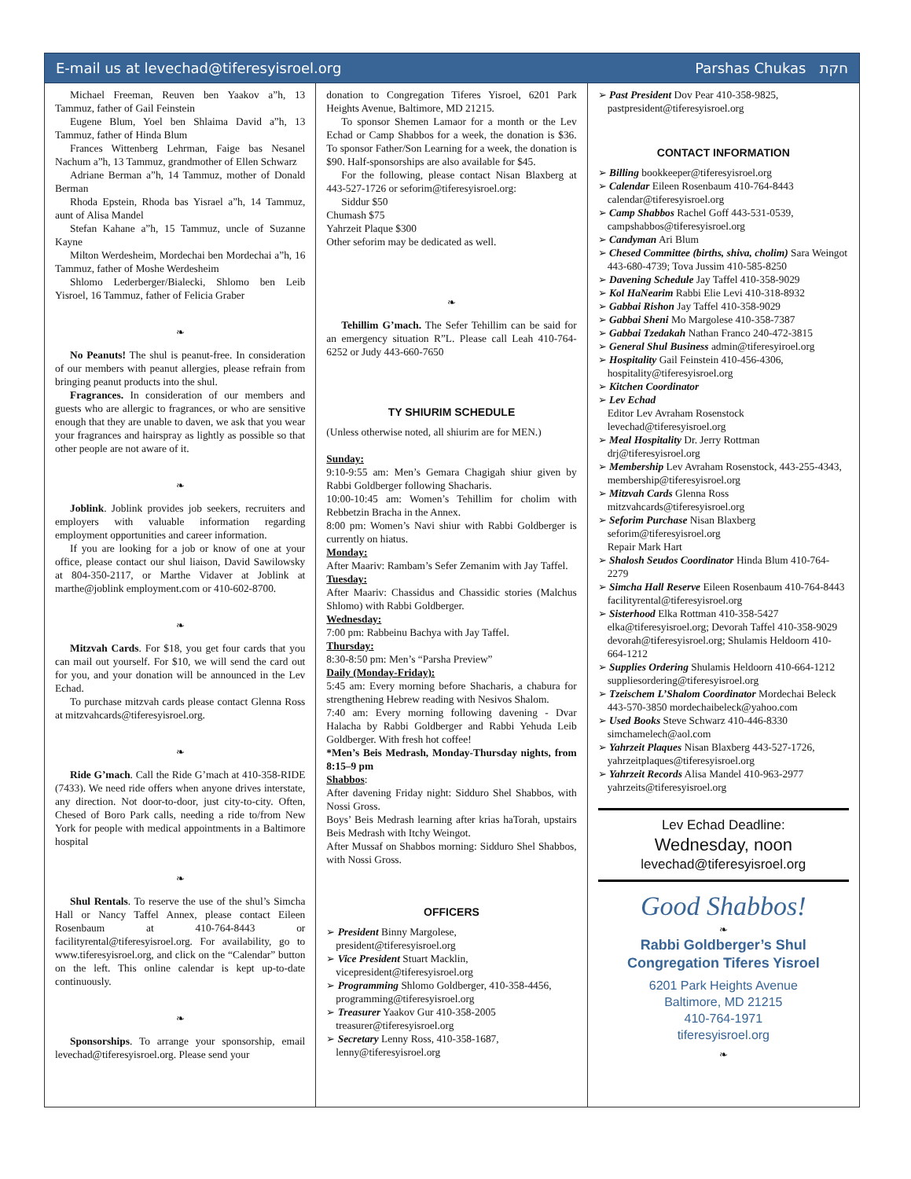E-mail us at levechad@tiferesyisroel.org Parshas Chukas חקת
Michael Freeman, Reuven ben Yaakov a”h, 13 Tammuz, father of Gail Feinstein
Eugene Blum, Yoel ben Shlaima David a”h, 13 Tammuz, father of Hinda Blum
Frances Wittenberg Lehrman, Faige bas Nesanel Nachum a”h, 13 Tammuz, grandmother of Ellen Schwarz
Adriane Berman a”h, 14 Tammuz, mother of Donald Berman
Rhoda Epstein, Rhoda bas Yisrael a”h, 14 Tammuz, aunt of Alisa Mandel
Stefan Kahane a”h, 15 Tammuz, uncle of Suzanne Kayne
Milton Werdesheim, Mordechai ben Mordechai a”h, 16 Tammuz, father of Moshe Werdesheim
Shlomo Lederberger/Bialecki, Shlomo ben Leib Yisroel, 16 Tammuz, father of Felicia Graber
❧
No Peanuts! The shul is peanut-free. In consideration of our members with peanut allergies, please refrain from bringing peanut products into the shul.
Fragrances. In consideration of our members and guests who are allergic to fragrances, or who are sensitive enough that they are unable to daven, we ask that you wear your fragrances and hairspray as lightly as possible so that other people are not aware of it.
❧
Joblink. Joblink provides job seekers, recruiters and employers with valuable information regarding employment opportunities and career information.
If you are looking for a job or know of one at your office, please contact our shul liaison, David Sawilowsky at 804-350-2117, or Marthe Vidaver at Joblink at marthe@joblink employment.com or 410-602-8700.
❧
Mitzvah Cards. For $18, you get four cards that you can mail out yourself. For $10, we will send the card out for you, and your donation will be announced in the Lev Echad.
To purchase mitzvah cards please contact Glenna Ross at mitzvahcards@tiferesyisroel.org.
❧
Ride G’mach. Call the Ride G’mach at 410-358-RIDE (7433). We need ride offers when anyone drives interstate, any direction. Not door-to-door, just city-to-city. Often, Chesed of Boro Park calls, needing a ride to/from New York for people with medical appointments in a Baltimore hospital
❧
Shul Rentals. To reserve the use of the shul’s Simcha Hall or Nancy Taffel Annex, please contact Eileen Rosenbaum at 410-764-8443 or facilityrental@tiferesyisroel.org. For availability, go to www.tiferesyisroel.org, and click on the “Calendar” button on the left. This online calendar is kept up-to-date continuously.
❧
Sponsorships. To arrange your sponsorship, email levechad@tiferesyisroel.org. Please send your
donation to Congregation Tiferes Yisroel, 6201 Park Heights Avenue, Baltimore, MD 21215.
To sponsor Shemen Lamaor for a month or the Lev Echad or Camp Shabbos for a week, the donation is $36. To sponsor Father/Son Learning for a week, the donation is $90. Half-sponsorships are also available for $45.
For the following, please contact Nisan Blaxberg at 443-527-1726 or seforim@tiferesyisroel.org:
Siddur $50
Chumash $75
Yahrzeit Plaque $300
Other seforim may be dedicated as well.
❧
Tehillim G’mach. The Sefer Tehillim can be said for an emergency situation R”L. Please call Leah 410-764-6252 or Judy 443-660-7650
TY SHIURIM SCHEDULE
(Unless otherwise noted, all shiurim are for MEN.)
Sunday:
9:10-9:55 am: Men’s Gemara Chagigah shiur given by Rabbi Goldberger following Shacharis.
10:00-10:45 am: Women’s Tehillim for cholim with Rebbetzin Bracha in the Annex.
8:00 pm: Women’s Navi shiur with Rabbi Goldberger is currently on hiatus.
Monday:
After Maariv: Rambam’s Sefer Zemanim with Jay Taffel.
Tuesday:
After Maariv: Chassidus and Chassidic stories (Malchus Shlomo) with Rabbi Goldberger.
Wednesday:
7:00 pm: Rabbeinu Bachya with Jay Taffel.
Thursday:
8:30-8:50 pm: Men’s “Parsha Preview”
Daily (Monday-Friday):
5:45 am: Every morning before Shacharis, a chabura for strengthening Hebrew reading with Nesivos Shalom.
7:40 am: Every morning following davening - Dvar Halacha by Rabbi Goldberger and Rabbi Yehuda Leib Goldberger. With fresh hot coffee!
*Men’s Beis Medrash, Monday-Thursday nights, from 8:15–9 pm
Shabbos:
After davening Friday night: Sidduro Shel Shabbos, with Nossi Gross.
Boys’ Beis Medrash learning after krias haTorah, upstairs Beis Medrash with Itchy Weingot.
After Mussaf on Shabbos morning: Sidduro Shel Shabbos, with Nossi Gross.
OFFICERS
➢ President Binny Margolese, president@tiferesyisroel.org
➢ Vice President Stuart Macklin, vicepresident@tiferesyisroel.org
➢ Programming Shlomo Goldberger, 410-358-4456, programming@tiferesyisroel.org
➢ Treasurer Yaakov Gur 410-358-2005 treasurer@tiferesyisroel.org
➢ Secretary Lenny Ross, 410-358-1687, lenny@tiferesyisroel.org
➢ Past President Dov Pear 410-358-9825, pastpresident@tiferesyisroel.org
CONTACT INFORMATION
➢ Billing bookkeeper@tiferesyisroel.org
➢ Calendar Eileen Rosenbaum 410-764-8443 calendar@tiferesyisroel.org
➢ Camp Shabbos Rachel Goff 443-531-0539, campshabbos@tiferesyisroel.org
➢ Candyman Ari Blum
➢ Chesed Committee (births, shiva, cholim) Sara Weingot 443-680-4739; Tova Jussim 410-585-8250
➢ Davening Schedule Jay Taffel 410-358-9029
➢ Kol HaNearim Rabbi Elie Levi 410-318-8932
➢ Gabbai Rishon Jay Taffel 410-358-9029
➢ Gabbai Sheni Mo Margolese 410-358-7387
➢ Gabbai Tzedakah Nathan Franco 240-472-3815
➢ General Shul Business admin@tiferesyiroel.org
➢ Hospitality Gail Feinstein 410-456-4306, hospitality@tiferesyisroel.org
➢ Kitchen Coordinator
➢ Lev Echad
Editor Lev Avraham Rosenstock levechad@tiferesyisroel.org
➢ Meal Hospitality Dr. Jerry Rottman drj@tiferesyisroel.org
➢ Membership Lev Avraham Rosenstock, 443-255-4343, membership@tiferesyisroel.org
➢ Mitzvah Cards Glenna Ross mitzvahcards@tiferesyisroel.org
➢ Seforim Purchase Nisan Blaxberg seforim@tiferesyisroel.org
Repair Mark Hart
➢ Shalosh Seudos Coordinator Hinda Blum 410-764-2279
➢ Simcha Hall Reserve Eileen Rosenbaum 410-764-8443 facilityrental@tiferesyisroel.org
➢ Sisterhood Elka Rottman 410-358-5427 elka@tiferesyisroel.org; Devorah Taffel 410-358-9029 devorah@tiferesyisroel.org; Shulamis Heldoorn 410-664-1212
➢ Supplies Ordering Shulamis Heldoorn 410-664-1212 suppliesordering@tiferesyisroel.org
➢ Tzeischem L’Shalom Coordinator Mordechai Beleck 443-570-3850 mordechaibeleck@yahoo.com
➢ Used Books Steve Schwarz 410-446-8330 simchamelech@aol.com
➢ Yahrzeit Plaques Nisan Blaxberg 443-527-1726, yahrzeitplaques@tiferesyisroel.org
➢ Yahrzeit Records Alisa Mandel 410-963-2977 yahrzeits@tiferesyisroel.org
Lev Echad Deadline:
Wednesday, noon
levechad@tiferesyisroel.org
Good Shabbos!
❧
Rabbi Goldberger’s Shul
Congregation Tiferes Yisroel
6201 Park Heights Avenue
Baltimore, MD 21215
410-764-1971
tiferesyisroel.org
❧